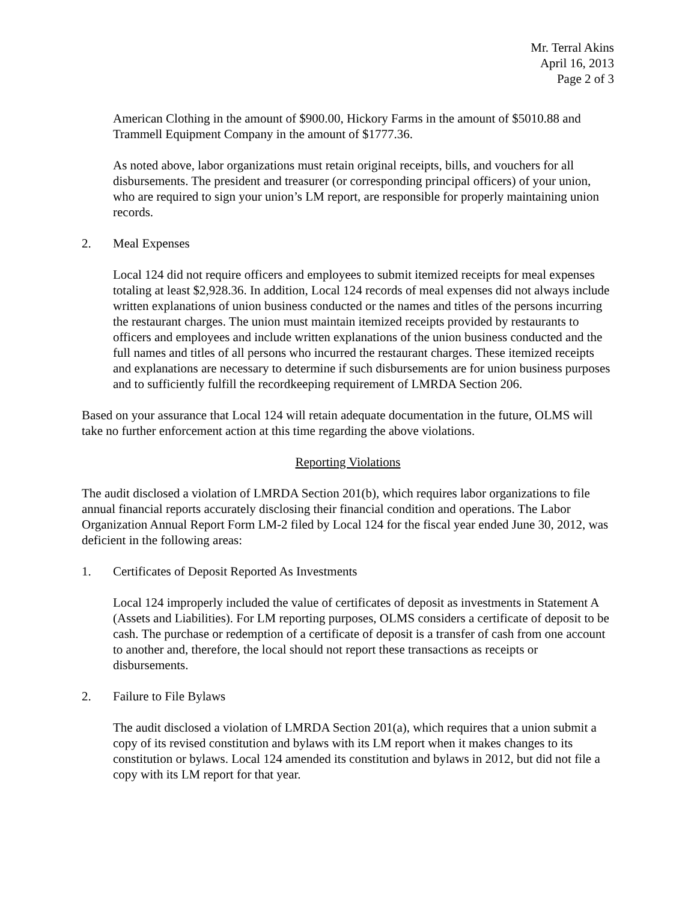Mr. Terral Akins
April 16, 2013
Page 2 of 3
American Clothing in the amount of $900.00, Hickory Farms in the amount of $5010.88 and Trammell Equipment Company in the amount of $1777.36.
As noted above, labor organizations must retain original receipts, bills, and vouchers for all disbursements. The president and treasurer (or corresponding principal officers) of your union, who are required to sign your union’s LM report, are responsible for properly maintaining union records.
2. Meal Expenses
Local 124 did not require officers and employees to submit itemized receipts for meal expenses totaling at least $2,928.36. In addition, Local 124 records of meal expenses did not always include written explanations of union business conducted or the names and titles of the persons incurring the restaurant charges. The union must maintain itemized receipts provided by restaurants to officers and employees and include written explanations of the union business conducted and the full names and titles of all persons who incurred the restaurant charges. These itemized receipts and explanations are necessary to determine if such disbursements are for union business purposes and to sufficiently fulfill the recordkeeping requirement of LMRDA Section 206.
Based on your assurance that Local 124 will retain adequate documentation in the future, OLMS will take no further enforcement action at this time regarding the above violations.
Reporting Violations
The audit disclosed a violation of LMRDA Section 201(b), which requires labor organizations to file annual financial reports accurately disclosing their financial condition and operations. The Labor Organization Annual Report Form LM-2 filed by Local 124 for the fiscal year ended June 30, 2012, was deficient in the following areas:
1. Certificates of Deposit Reported As Investments
Local 124 improperly included the value of certificates of deposit as investments in Statement A (Assets and Liabilities). For LM reporting purposes, OLMS considers a certificate of deposit to be cash. The purchase or redemption of a certificate of deposit is a transfer of cash from one account to another and, therefore, the local should not report these transactions as receipts or disbursements.
2. Failure to File Bylaws
The audit disclosed a violation of LMRDA Section 201(a), which requires that a union submit a copy of its revised constitution and bylaws with its LM report when it makes changes to its constitution or bylaws. Local 124 amended its constitution and bylaws in 2012, but did not file a copy with its LM report for that year.